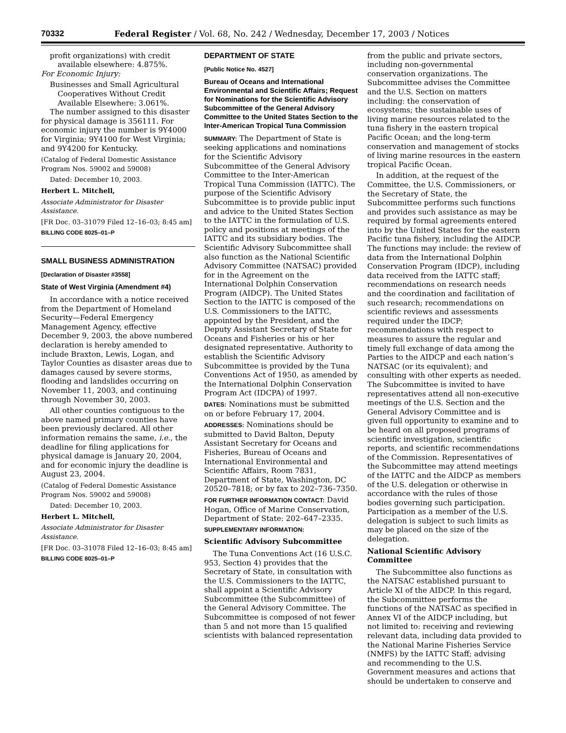70332 Federal Register / Vol. 68, No. 242 / Wednesday, December 17, 2003 / Notices
profit organizations) with credit available elsewhere: 4.875%.
For Economic Injury:
Businesses and Small Agricultural Cooperatives Without Credit Available Elsewhere: 3.061%.
The number assigned to this disaster for physical damage is 356111. For economic injury the number is 9Y4000 for Virginia; 9Y4100 for West Virginia; and 9Y4200 for Kentucky.
(Catalog of Federal Domestic Assistance Program Nos. 59002 and 59008)
Dated: December 10, 2003.
Herbert L. Mitchell,
Associate Administrator for Disaster Assistance.
[FR Doc. 03–31079 Filed 12–16–03; 8:45 am]
BILLING CODE 8025–01–P
SMALL BUSINESS ADMINISTRATION
[Declaration of Disaster #3558]
State of West Virginia (Amendment #4)
In accordance with a notice received from the Department of Homeland Security—Federal Emergency Management Agency, effective December 9, 2003, the above numbered declaration is hereby amended to include Braxton, Lewis, Logan, and Taylor Counties as disaster areas due to damages caused by severe storms, flooding and landslides occurring on November 11, 2003, and continuing through November 30, 2003.
All other counties contiguous to the above named primary counties have been previously declared. All other information remains the same, i.e., the deadline for filing applications for physical damage is January 20, 2004, and for economic injury the deadline is August 23, 2004.
(Catalog of Federal Domestic Assistance Program Nos. 59002 and 59008)
Dated: December 10, 2003.
Herbert L. Mitchell,
Associate Administrator for Disaster Assistance.
[FR Doc. 03–31078 Filed 12–16–03; 8:45 am]
BILLING CODE 8025–01–P
DEPARTMENT OF STATE
[Public Notice No. 4527]
Bureau of Oceans and International Environmental and Scientific Affairs; Request for Nominations for the Scientific Advisory Subcommittee of the General Advisory Committee to the United States Section to the Inter-American Tropical Tuna Commission
SUMMARY: The Department of State is seeking applications and nominations for the Scientific Advisory Subcommittee of the General Advisory Committee to the Inter-American Tropical Tuna Commission (IATTC). The purpose of the Scientific Advisory Subcommittee is to provide public input and advice to the United States Section to the IATTC in the formulation of U.S. policy and positions at meetings of the IATTC and its subsidiary bodies. The Scientific Advisory Subcommittee shall also function as the National Scientific Advisory Committee (NATSAC) provided for in the Agreement on the International Dolphin Conservation Program (AIDCP). The United States Section to the IATTC is composed of the U.S. Commissioners to the IATTC, appointed by the President, and the Deputy Assistant Secretary of State for Oceans and Fisheries or his or her designated representative. Authority to establish the Scientific Advisory Subcommittee is provided by the Tuna Conventions Act of 1950, as amended by the International Dolphin Conservation Program Act (IDCPA) of 1997.
DATES: Nominations must be submitted on or before February 17, 2004.
ADDRESSES: Nominations should be submitted to David Balton, Deputy Assistant Secretary for Oceans and Fisheries, Bureau of Oceans and International Environmental and Scientific Affairs, Room 7831, Department of State, Washington, DC 20520–7818; or by fax to 202–736–7350.
FOR FURTHER INFORMATION CONTACT: David Hogan, Office of Marine Conservation, Department of State: 202–647–2335.
SUPPLEMENTARY INFORMATION:
Scientific Advisory Subcommittee
The Tuna Conventions Act (16 U.S.C. 953, Section 4) provides that the Secretary of State, in consultation with the U.S. Commissioners to the IATTC, shall appoint a Scientific Advisory Subcommittee (the Subcommittee) of the General Advisory Committee. The Subcommittee is composed of not fewer than 5 and not more than 15 qualified scientists with balanced representation
from the public and private sectors, including non-governmental conservation organizations. The Subcommittee advises the Committee and the U.S. Section on matters including: the conservation of ecosystems; the sustainable uses of living marine resources related to the tuna fishery in the eastern tropical Pacific Ocean; and the long-term conservation and management of stocks of living marine resources in the eastern tropical Pacific Ocean.
In addition, at the request of the Committee, the U.S. Commissioners, or the Secretary of State, the Subcommittee performs such functions and provides such assistance as may be required by formal agreements entered into by the United States for the eastern Pacific tuna fishery, including the AIDCP. The functions may include: the review of data from the International Dolphin Conservation Program (IDCP), including data received from the IATTC staff; recommendations on research needs and the coordination and facilitation of such research; recommendations on scientific reviews and assessments required under the IDCP; recommendations with respect to measures to assure the regular and timely full exchange of data among the Parties to the AIDCP and each nation’s NATSAC (or its equivalent); and consulting with other experts as needed. The Subcommittee is invited to have representatives attend all non-executive meetings of the U.S. Section and the General Advisory Committee and is given full opportunity to examine and to be heard on all proposed programs of scientific investigation, scientific reports, and scientific recommendations of the Commission. Representatives of the Subcommittee may attend meetings of the IATTC and the AIDCP as members of the U.S. delegation or otherwise in accordance with the rules of those bodies governing such participation. Participation as a member of the U.S. delegation is subject to such limits as may be placed on the size of the delegation.
National Scientific Advisory Committee
The Subcommittee also functions as the NATSAC established pursuant to Article XI of the AIDCP. In this regard, the Subcommittee performs the functions of the NATSAC as specified in Annex VI of the AIDCP including, but not limited to: receiving and reviewing relevant data, including data provided to the National Marine Fisheries Service (NMFS) by the IATTC Staff; advising and recommending to the U.S. Government measures and actions that should be undertaken to conserve and